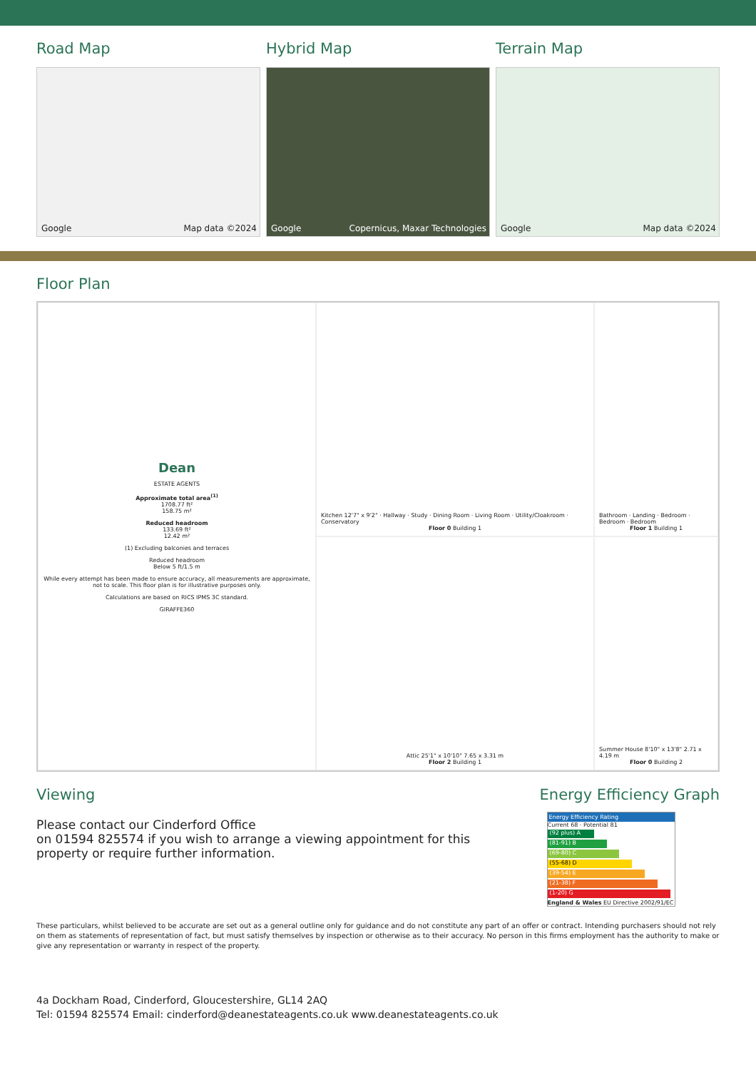Road Map
Google Map data ©2024
Hybrid Map
Google Copernicus, Maxar Technologies
Terrain Map
Google Map data ©2024
Floor Plan
Kitchen 12'7" x 9'2" · Hallway · Study · Dining Room · Living Room · Utility/Cloakroom · Conservatory
Floor 0 Building 1
Bathroom · Landing · Bedroom · Bedroom · Bedroom
Floor 1 Building 1
Dean
ESTATE AGENTS
Approximate total area<sup>(1)</sup>
1708.77 ft²
158.75 m²
Reduced headroom
133.69 ft²
12.42 m²
(1) Excluding balconies and terraces
Reduced headroom
Below 5 ft/1.5 m
While every attempt has been made to ensure accuracy, all measurements are approximate, not to scale. This floor plan is for illustrative purposes only.
Calculations are based on RICS IPMS 3C standard.
GIRAFFE360
Attic 25'1" x 10'10" 7.65 x 3.31 m
Floor 2 Building 1
Summer House 8'10" x 13'8" 2.71 x 4.19 m
Floor 0 Building 2
Viewing
Please contact our Cinderford Office
on 01594 825574 if you wish to arrange a viewing appointment for this property or require further information.
Energy Efficiency Graph
Energy Efficiency Rating
Current 68 · Potential 81
(92 plus) A
(81-91) B
(69-80) C
(55-68) D
(39-54) E
(21-38) F
(1-20) G
England & Wales EU Directive 2002/91/EC
These particulars, whilst believed to be accurate are set out as a general outline only for guidance and do not constitute any part of an offer or contract. Intending purchasers should not rely on them as statements of representation of fact, but must satisfy themselves by inspection or otherwise as to their accuracy. No person in this firms employment has the authority to make or give any representation or warranty in respect of the property.
4a Dockham Road, Cinderford, Gloucestershire, GL14 2AQ
Tel: 01594 825574 Email: cinderford@deanestateagents.co.uk www.deanestateagents.co.uk